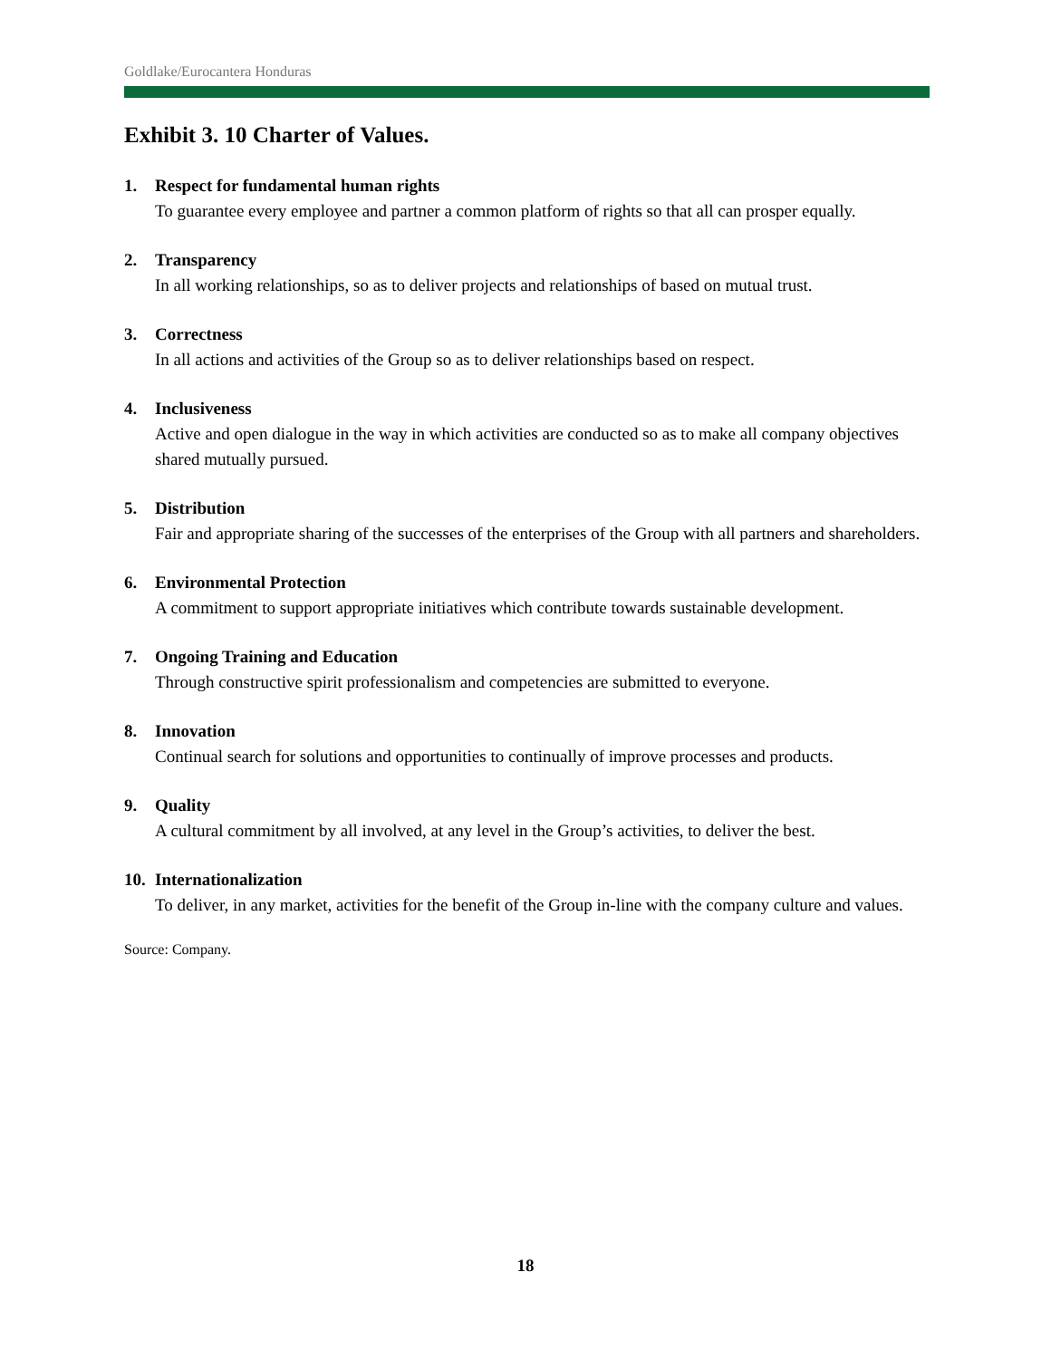Goldlake/Eurocantera Honduras
Exhibit 3. 10 Charter of Values.
1. Respect for fundamental human rights
To guarantee every employee and partner a common platform of rights so that all can prosper equally.
2. Transparency
In all working relationships, so as to deliver projects and relationships of based on mutual trust.
3. Correctness
In all actions and activities of the Group so as to deliver relationships based on respect.
4. Inclusiveness
Active and open dialogue in the way in which activities are conducted so as to make all company objectives shared mutually pursued.
5. Distribution
Fair and appropriate sharing of the successes of the enterprises of the Group with all partners and shareholders.
6. Environmental Protection
A commitment to support appropriate initiatives which contribute towards sustainable development.
7. Ongoing Training and Education
Through constructive spirit professionalism and competencies are submitted to everyone.
8. Innovation
Continual search for solutions and opportunities to continually of improve processes and products.
9. Quality
A cultural commitment by all involved, at any level in the Group’s activities, to deliver the best.
10. Internationalization
To deliver, in any market, activities for the benefit of the Group in-line with the company culture and values.
Source: Company.
18